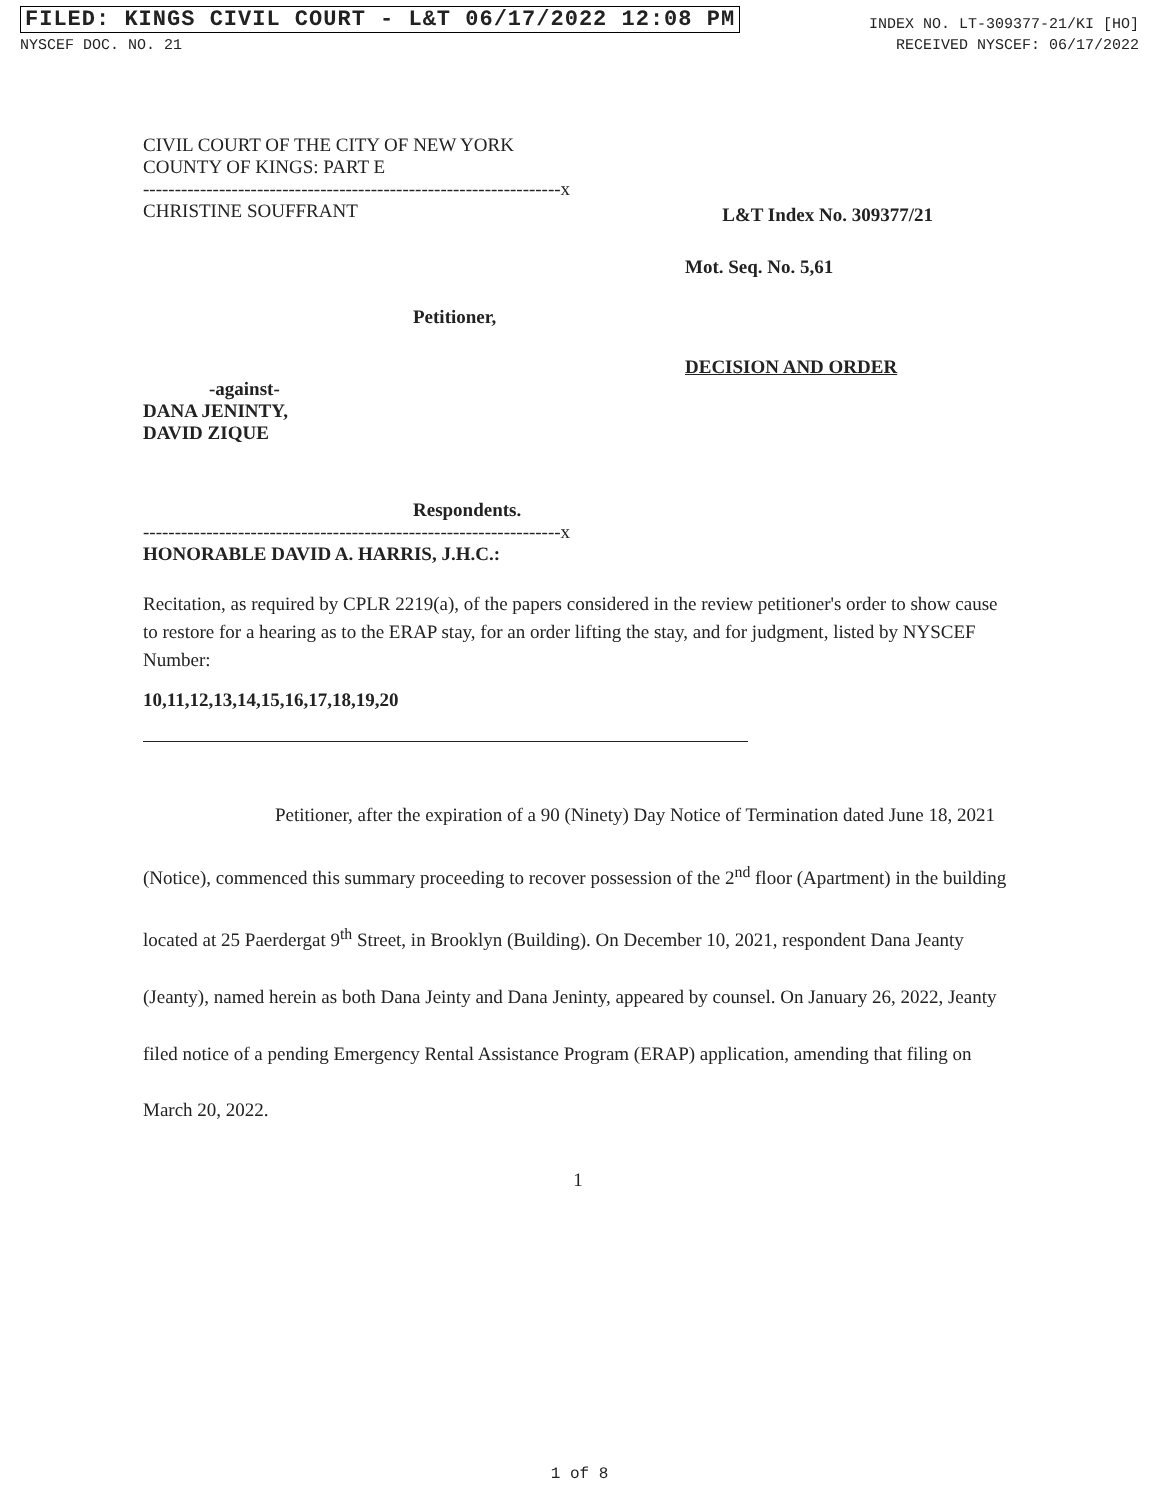FILED: KINGS CIVIL COURT - L&T 06/17/2022 12:08 PM INDEX NO. LT-309377-21/KI [HO]
NYSCEF DOC. NO. 21 RECEIVED NYSCEF: 06/17/2022
CIVIL COURT OF THE CITY OF NEW YORK
COUNTY OF KINGS: PART E
------------------------------------------------------------------x
CHRISTINE SOUFFRANT L&T Index No. 309377/21
Mot. Seq. No. 5,61
Petitioner,
DECISION AND ORDER
-against-
DANA JENINTY,
DAVID ZIQUE
Respondents.
------------------------------------------------------------------x
HONORABLE DAVID A. HARRIS, J.H.C.:
Recitation, as required by CPLR 2219(a), of the papers considered in the review petitioner's order to show cause to restore for a hearing as to the ERAP stay, for an order lifting the stay, and for judgment, listed by NYSCEF Number:
10,11,12,13,14,15,16,17,18,19,20
Petitioner, after the expiration of a 90 (Ninety) Day Notice of Termination dated June 18, 2021 (Notice), commenced this summary proceeding to recover possession of the 2<sup>nd</sup> floor (Apartment) in the building located at 25 Paerdergat 9<sup>th</sup> Street, in Brooklyn (Building). On December 10, 2021, respondent Dana Jeanty (Jeanty), named herein as both Dana Jeinty and Dana Jeninty, appeared by counsel. On January 26, 2022, Jeanty filed notice of a pending Emergency Rental Assistance Program (ERAP) application, amending that filing on March 20, 2022.
1
1 of 8